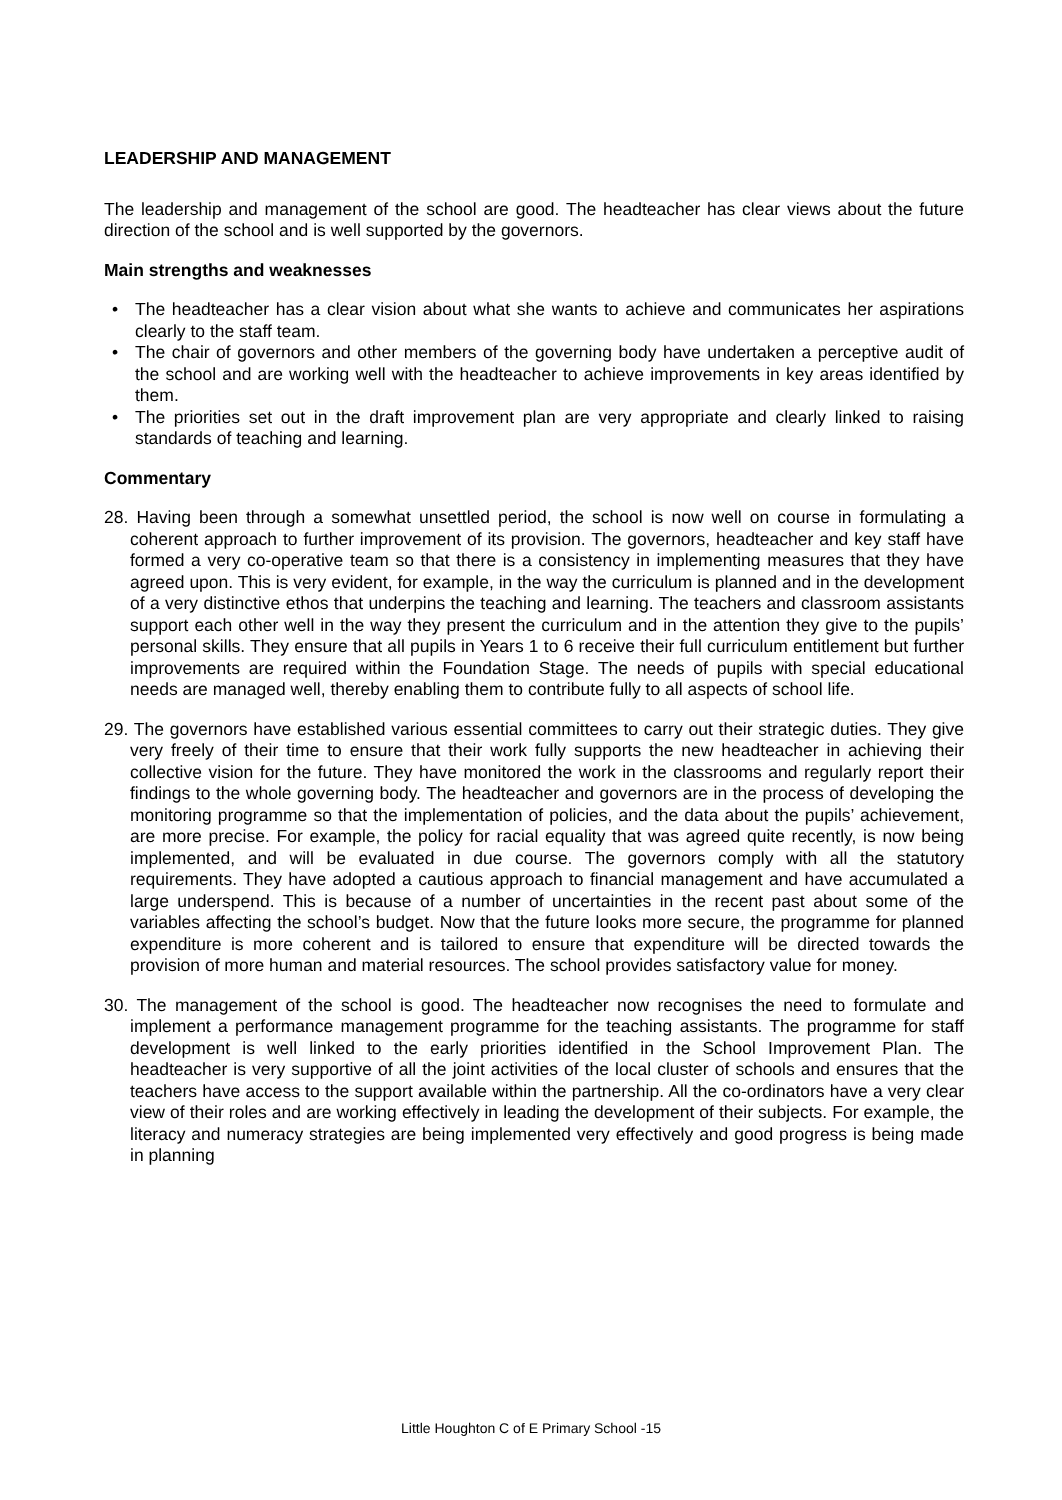LEADERSHIP AND MANAGEMENT
The leadership and management of the school are good. The headteacher has clear views about the future direction of the school and is well supported by the governors.
Main strengths and weaknesses
• The headteacher has a clear vision about what she wants to achieve and communicates her aspirations clearly to the staff team.
• The chair of governors and other members of the governing body have undertaken a perceptive audit of the school and are working well with the headteacher to achieve improvements in key areas identified by them.
• The priorities set out in the draft improvement plan are very appropriate and clearly linked to raising standards of teaching and learning.
Commentary
28. Having been through a somewhat unsettled period, the school is now well on course in formulating a coherent approach to further improvement of its provision. The governors, headteacher and key staff have formed a very co-operative team so that there is a consistency in implementing measures that they have agreed upon. This is very evident, for example, in the way the curriculum is planned and in the development of a very distinctive ethos that underpins the teaching and learning. The teachers and classroom assistants support each other well in the way they present the curriculum and in the attention they give to the pupils’ personal skills. They ensure that all pupils in Years 1 to 6 receive their full curriculum entitlement but further improvements are required within the Foundation Stage. The needs of pupils with special educational needs are managed well, thereby enabling them to contribute fully to all aspects of school life.
29. The governors have established various essential committees to carry out their strategic duties. They give very freely of their time to ensure that their work fully supports the new headteacher in achieving their collective vision for the future. They have monitored the work in the classrooms and regularly report their findings to the whole governing body. The headteacher and governors are in the process of developing the monitoring programme so that the implementation of policies, and the data about the pupils’ achievement, are more precise. For example, the policy for racial equality that was agreed quite recently, is now being implemented, and will be evaluated in due course. The governors comply with all the statutory requirements. They have adopted a cautious approach to financial management and have accumulated a large underspend. This is because of a number of uncertainties in the recent past about some of the variables affecting the school’s budget. Now that the future looks more secure, the programme for planned expenditure is more coherent and is tailored to ensure that expenditure will be directed towards the provision of more human and material resources. The school provides satisfactory value for money.
30. The management of the school is good. The headteacher now recognises the need to formulate and implement a performance management programme for the teaching assistants. The programme for staff development is well linked to the early priorities identified in the School Improvement Plan. The headteacher is very supportive of all the joint activities of the local cluster of schools and ensures that the teachers have access to the support available within the partnership. All the co-ordinators have a very clear view of their roles and are working effectively in leading the development of their subjects. For example, the literacy and numeracy strategies are being implemented very effectively and good progress is being made in planning
Little Houghton C of E Primary School -15